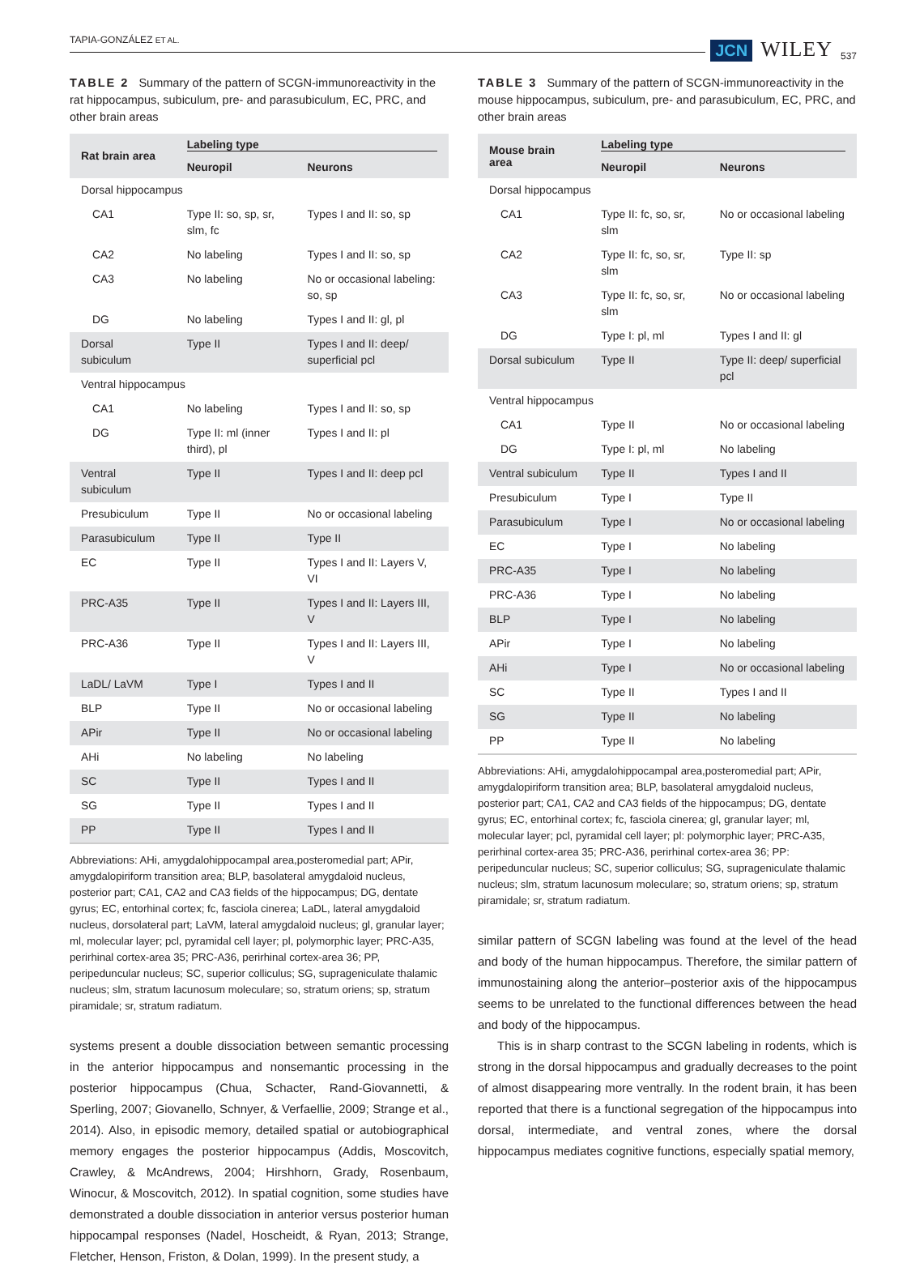TAPIA-GONZÁLEZ ET AL. JCN WILEY 537
TABLE 2 Summary of the pattern of SCGN-immunoreactivity in the rat hippocampus, subiculum, pre- and parasubiculum, EC, PRC, and other brain areas
| Rat brain area | Labeling type | |
| --- | --- | --- |
| | Neuropil | Neurons |
| Dorsal hippocampus | | |
| CA1 | Type II: so, sp, sr, slm, fc | Types I and II: so, sp |
| CA2 | No labeling | Types I and II: so, sp |
| CA3 | No labeling | No or occasional labeling: so, sp |
| DG | No labeling | Types I and II: gl, pl |
| Dorsal subiculum | Type II | Types I and II: deep/ superficial pcl |
| Ventral hippocampus | | |
| CA1 | No labeling | Types I and II: so, sp |
| DG | Type II: ml (inner third), pl | Types I and II: pl |
| Ventral subiculum | Type II | Types I and II: deep pcl |
| Presubiculum | Type II | No or occasional labeling |
| Parasubiculum | Type II | Type II |
| EC | Type II | Types I and II: Layers V, VI |
| PRC-A35 | Type II | Types I and II: Layers III, V |
| PRC-A36 | Type II | Types I and II: Layers III, V |
| LaDL/ LaVM | Type I | Types I and II |
| BLP | Type II | No or occasional labeling |
| APir | Type II | No or occasional labeling |
| AHi | No labeling | No labeling |
| SC | Type II | Types I and II |
| SG | Type II | Types I and II |
| PP | Type II | Types I and II |
Abbreviations: AHi, amygdalohippocampal area,posteromedial part; APir, amygdalopiriform transition area; BLP, basolateral amygdaloid nucleus, posterior part; CA1, CA2 and CA3 fields of the hippocampus; DG, dentate gyrus; EC, entorhinal cortex; fc, fasciola cinerea; LaDL, lateral amygdaloid nucleus, dorsolateral part; LaVM, lateral amygdaloid nucleus; gl, granular layer; ml, molecular layer; pcl, pyramidal cell layer; pl, polymorphic layer; PRC-A35, perirhinal cortex-area 35; PRC-A36, perirhinal cortex-area 36; PP, peripeduncular nucleus; SC, superior colliculus; SG, suprageniculate thalamic nucleus; slm, stratum lacunosum moleculare; so, stratum oriens; sp, stratum piramidale; sr, stratum radiatum.
systems present a double dissociation between semantic processing in the anterior hippocampus and nonsemantic processing in the posterior hippocampus (Chua, Schacter, Rand-Giovannetti, & Sperling, 2007; Giovanello, Schnyer, & Verfaellie, 2009; Strange et al., 2014). Also, in episodic memory, detailed spatial or autobiographical memory engages the posterior hippocampus (Addis, Moscovitch, Crawley, & McAndrews, 2004; Hirshhorn, Grady, Rosenbaum, Winocur, & Moscovitch, 2012). In spatial cognition, some studies have demonstrated a double dissociation in anterior versus posterior human hippocampal responses (Nadel, Hoscheidt, & Ryan, 2013; Strange, Fletcher, Henson, Friston, & Dolan, 1999). In the present study, a
TABLE 3 Summary of the pattern of SCGN-immunoreactivity in the mouse hippocampus, subiculum, pre- and parasubiculum, EC, PRC, and other brain areas
| Mouse brain area | Labeling type | |
| --- | --- | --- |
| | Neuropil | Neurons |
| Dorsal hippocampus | | |
| CA1 | Type II: fc, so, sr, slm | No or occasional labeling |
| CA2 | Type II: fc, so, sr, slm | Type II: sp |
| CA3 | Type II: fc, so, sr, slm | No or occasional labeling |
| DG | Type I: pl, ml | Types I and II: gl |
| Dorsal subiculum | Type II | Type II: deep/ superficial pcl |
| Ventral hippocampus | | |
| CA1 | Type II | No or occasional labeling |
| DG | Type I: pl, ml | No labeling |
| Ventral subiculum | Type II | Types I and II |
| Presubiculum | Type I | Type II |
| Parasubiculum | Type I | No or occasional labeling |
| EC | Type I | No labeling |
| PRC-A35 | Type I | No labeling |
| PRC-A36 | Type I | No labeling |
| BLP | Type I | No labeling |
| APir | Type I | No labeling |
| AHi | Type I | No or occasional labeling |
| SC | Type II | Types I and II |
| SG | Type II | No labeling |
| PP | Type II | No labeling |
Abbreviations: AHi, amygdalohippocampal area,posteromedial part; APir, amygdalopiriform transition area; BLP, basolateral amygdaloid nucleus, posterior part; CA1, CA2 and CA3 fields of the hippocampus; DG, dentate gyrus; EC, entorhinal cortex; fc, fasciola cinerea; gl, granular layer; ml, molecular layer; pcl, pyramidal cell layer; pl: polymorphic layer; PRC-A35, perirhinal cortex-area 35; PRC-A36, perirhinal cortex-area 36; PP: peripeduncular nucleus; SC, superior colliculus; SG, suprageniculate thalamic nucleus; slm, stratum lacunosum moleculare; so, stratum oriens; sp, stratum piramidale; sr, stratum radiatum.
similar pattern of SCGN labeling was found at the level of the head and body of the human hippocampus. Therefore, the similar pattern of immunostaining along the anterior–posterior axis of the hippocampus seems to be unrelated to the functional differences between the head and body of the hippocampus.
This is in sharp contrast to the SCGN labeling in rodents, which is strong in the dorsal hippocampus and gradually decreases to the point of almost disappearing more ventrally. In the rodent brain, it has been reported that there is a functional segregation of the hippocampus into dorsal, intermediate, and ventral zones, where the dorsal hippocampus mediates cognitive functions, especially spatial memory,